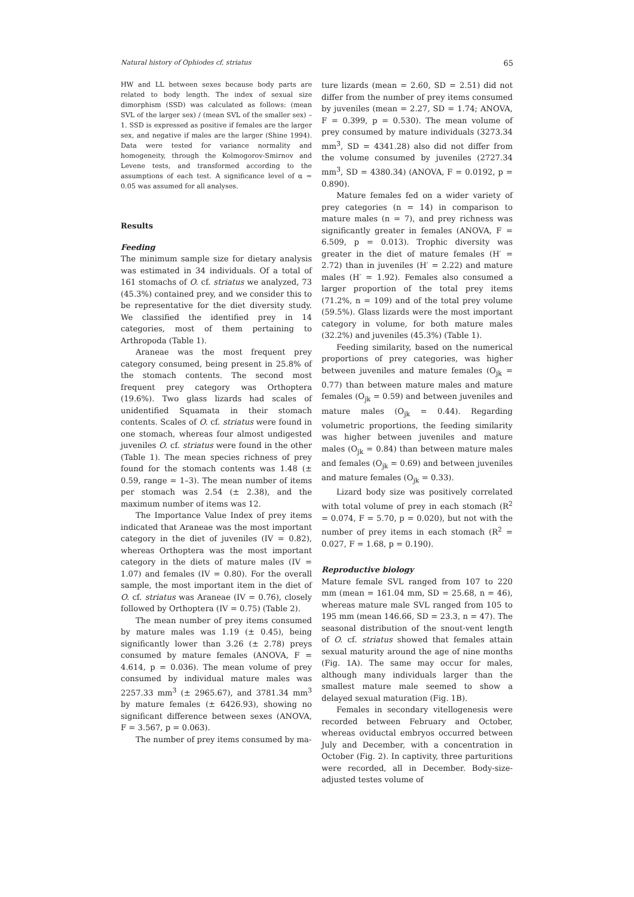Natural history of Ophiodes cf. striatus 65
HW and LL between sexes because body parts are related to body length. The index of sexual size dimorphism (SSD) was calculated as follows: (mean SVL of the larger sex) / (mean SVL of the smaller sex) – 1. SSD is expressed as positive if females are the larger sex, and negative if males are the larger (Shine 1994). Data were tested for variance normality and homogeneity, through the Kolmogorov-Smirnov and Levene tests, and transformed according to the assumptions of each test. A significance level of α = 0.05 was assumed for all analyses.
Results
Feeding
The minimum sample size for dietary analysis was estimated in 34 individuals. Of a total of 161 stomachs of O. cf. striatus we analyzed, 73 (45.3%) contained prey, and we consider this to be representative for the diet diversity study. We classified the identified prey in 14 categories, most of them pertaining to Arthropoda (Table 1).
Araneae was the most frequent prey category consumed, being present in 25.8% of the stomach contents. The second most frequent prey category was Orthoptera (19.6%). Two glass lizards had scales of unidentified Squamata in their stomach contents. Scales of O. cf. striatus were found in one stomach, whereas four almost undigested juveniles O. cf. striatus were found in the other (Table 1). The mean species richness of prey found for the stomach contents was 1.48 (± 0.59, range = 1–3). The mean number of items per stomach was 2.54 (± 2.38), and the maximum number of items was 12.
The Importance Value Index of prey items indicated that Araneae was the most important category in the diet of juveniles (IV = 0.82), whereas Orthoptera was the most important category in the diets of mature males (IV = 1.07) and females (IV = 0.80). For the overall sample, the most important item in the diet of O. cf. striatus was Araneae (IV = 0.76), closely followed by Orthoptera (IV = 0.75) (Table 2).
The mean number of prey items consumed by mature males was 1.19 (± 0.45), being significantly lower than 3.26 (± 2.78) preys consumed by mature females (ANOVA, F = 4.614, p = 0.036). The mean volume of prey consumed by individual mature males was 2257.33 mm<sup>3</sup> (± 2965.67), and 3781.34 mm<sup>3</sup> by mature females (± 6426.93), showing no significant difference between sexes (ANOVA, F = 3.567, p = 0.063).
The number of prey items consumed by ma-
ture lizards (mean = 2.60, SD = 2.51) did not differ from the number of prey items consumed by juveniles (mean = 2.27, SD = 1.74; ANOVA, F = 0.399, p = 0.530). The mean volume of prey consumed by mature individuals (3273.34 mm<sup>3</sup>, SD = 4341.28) also did not differ from the volume consumed by juveniles (2727.34 mm<sup>3</sup>, SD = 4380.34) (ANOVA, F = 0.0192, p = 0.890).
Mature females fed on a wider variety of prey categories (n = 14) in comparison to mature males (n = 7), and prey richness was significantly greater in females (ANOVA, F = 6.509, p = 0.013). Trophic diversity was greater in the diet of mature females (H′ = 2.72) than in juveniles (H′ = 2.22) and mature males (H′ = 1.92). Females also consumed a larger proportion of the total prey items (71.2%, n = 109) and of the total prey volume (59.5%). Glass lizards were the most important category in volume, for both mature males (32.2%) and juveniles (45.3%) (Table 1).
Feeding similarity, based on the numerical proportions of prey categories, was higher between juveniles and mature females (O<sub>jk</sub> = 0.77) than between mature males and mature females (O<sub>jk</sub> = 0.59) and between juveniles and mature males (O<sub>jk</sub> = 0.44). Regarding volumetric proportions, the feeding similarity was higher between juveniles and mature males (O<sub>jk</sub> = 0.84) than between mature males and females (O<sub>jk</sub> = 0.69) and between juveniles and mature females (O<sub>jk</sub> = 0.33).
Lizard body size was positively correlated with total volume of prey in each stomach (R<sup>2</sup> = 0.074, F = 5.70, p = 0.020), but not with the number of prey items in each stomach (R<sup>2</sup> = 0.027, F = 1.68, p = 0.190).
Reproductive biology
Mature female SVL ranged from 107 to 220 mm (mean = 161.04 mm, SD = 25.68, n = 46), whereas mature male SVL ranged from 105 to 195 mm (mean 146.66, SD = 23.3, n = 47). The seasonal distribution of the snout-vent length of O. cf. striatus showed that females attain sexual maturity around the age of nine months (Fig. 1A). The same may occur for males, although many individuals larger than the smallest mature male seemed to show a delayed sexual maturation (Fig. 1B).
Females in secondary vitellogenesis were recorded between February and October, whereas oviductal embryos occurred between July and December, with a concentration in October (Fig. 2). In captivity, three parturitions were recorded, all in December. Body-size-adjusted testes volume of